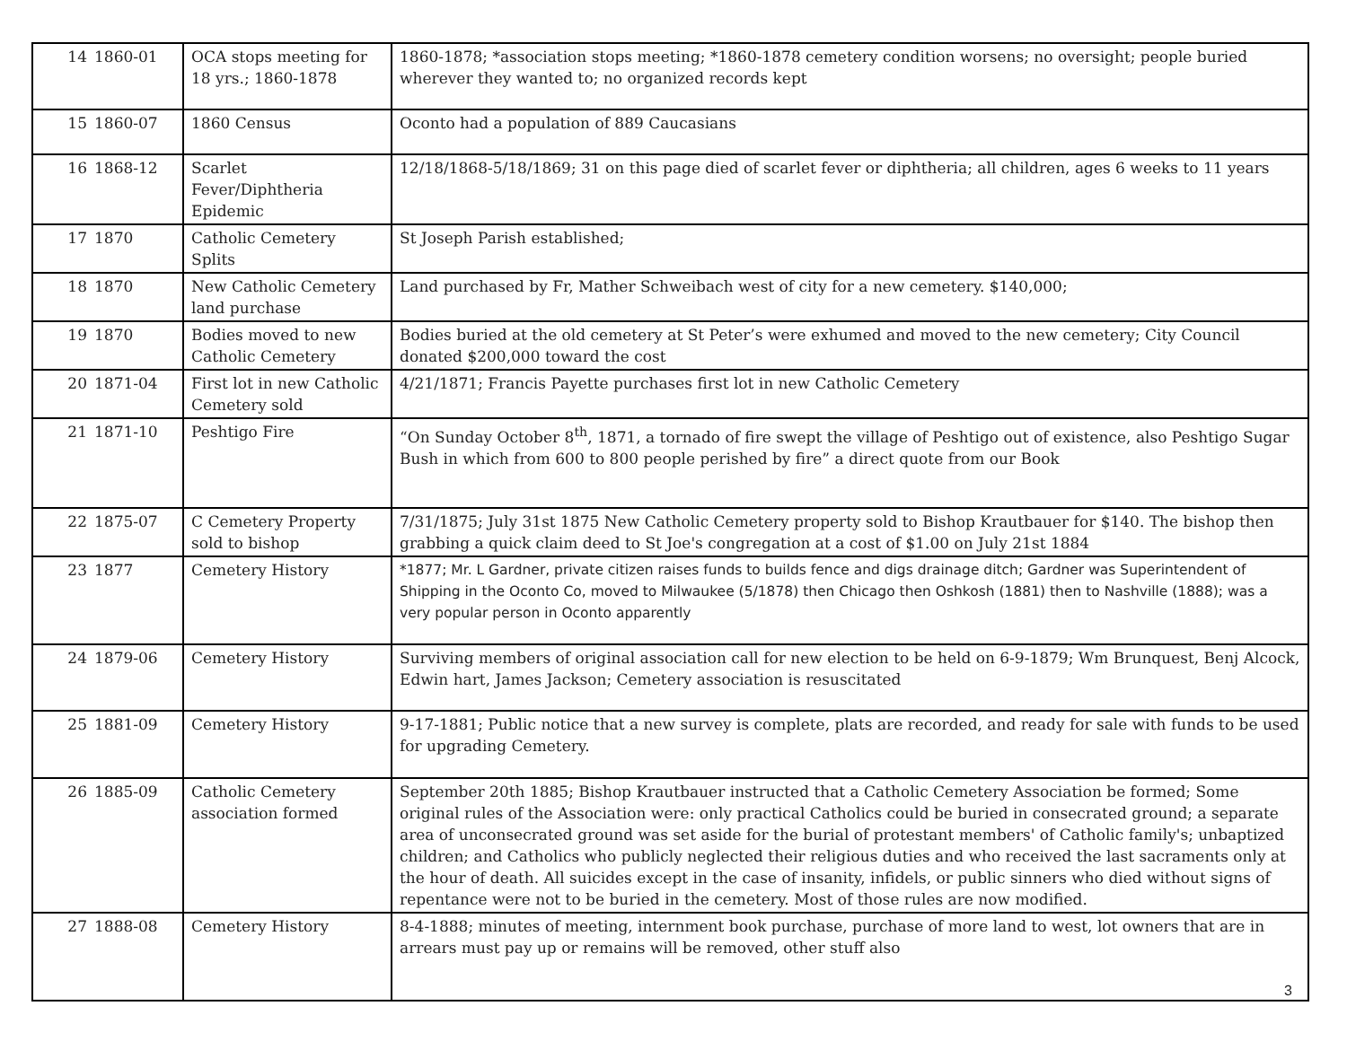| 14 | 1860-01 | OCA stops meeting for 18 yrs.; 1860-1878 | 1860-1878; *association stops meeting; *1860-1878 cemetery condition worsens; no oversight; people buried wherever they wanted to; no organized records kept |
| 15 | 1860-07 | 1860 Census | Oconto had a population of 889 Caucasians |
| 16 | 1868-12 | Scarlet Fever/Diphtheria Epidemic | 12/18/1868-5/18/1869; 31 on this page died of scarlet fever or diphtheria; all children, ages 6 weeks to 11 years |
| 17 | 1870 | Catholic Cemetery Splits | St Joseph Parish established; |
| 18 | 1870 | New Catholic Cemetery land purchase | Land purchased by Fr, Mather Schweibach west of city for a new cemetery. $140,000; |
| 19 | 1870 | Bodies moved to new Catholic Cemetery | Bodies buried at the old cemetery at St Peter’s were exhumed and moved to the new cemetery; City Council donated $200,000 toward the cost |
| 20 | 1871-04 | First lot in new Catholic Cemetery sold | 4/21/1871; Francis Payette purchases first lot in new Catholic Cemetery |
| 21 | 1871-10 | Peshtigo Fire | “On Sunday October 8<sup>th</sup>, 1871, a tornado of fire swept the village of Peshtigo out of existence, also Peshtigo Sugar Bush in which from 600 to 800 people perished by fire” a direct quote from our Book |
| 22 | 1875-07 | C Cemetery Property sold to bishop | 7/31/1875; July 31st 1875 New Catholic Cemetery property sold to Bishop Krautbauer for $140. The bishop then grabbing a quick claim deed to St Joe's congregation at a cost of $1.00 on July 21st 1884 |
| 23 | 1877 | Cemetery History | *1877; Mr. L Gardner, private citizen raises funds to builds fence and digs drainage ditch; Gardner was Superintendent of Shipping in the Oconto Co, moved to Milwaukee (5/1878) then Chicago then Oshkosh (1881) then to Nashville (1888); was a very popular person in Oconto apparently |
| 24 | 1879-06 | Cemetery History | Surviving members of original association call for new election to be held on 6-9-1879; Wm Brunquest, Benj Alcock, Edwin hart, James Jackson; Cemetery association is resuscitated |
| 25 | 1881-09 | Cemetery History | 9-17-1881; Public notice that a new survey is complete, plats are recorded, and ready for sale with funds to be used for upgrading Cemetery. |
| 26 | 1885-09 | Catholic Cemetery association formed | September 20th 1885; Bishop Krautbauer instructed that a Catholic Cemetery Association be formed; Some original rules of the Association were: only practical Catholics could be buried in consecrated ground; a separate area of unconsecrated ground was set aside for the burial of protestant members' of Catholic family's; unbaptized children; and Catholics who publicly neglected their religious duties and who received the last sacraments only at the hour of death. All suicides except in the case of insanity, infidels, or public sinners who died without signs of repentance were not to be buried in the cemetery. Most of those rules are now modified. |
| 27 | 1888-08 | Cemetery History | 8-4-1888; minutes of meeting, internment book purchase, purchase of more land to west, lot owners that are in arrears must pay up or remains will be removed, other stuff also |
3